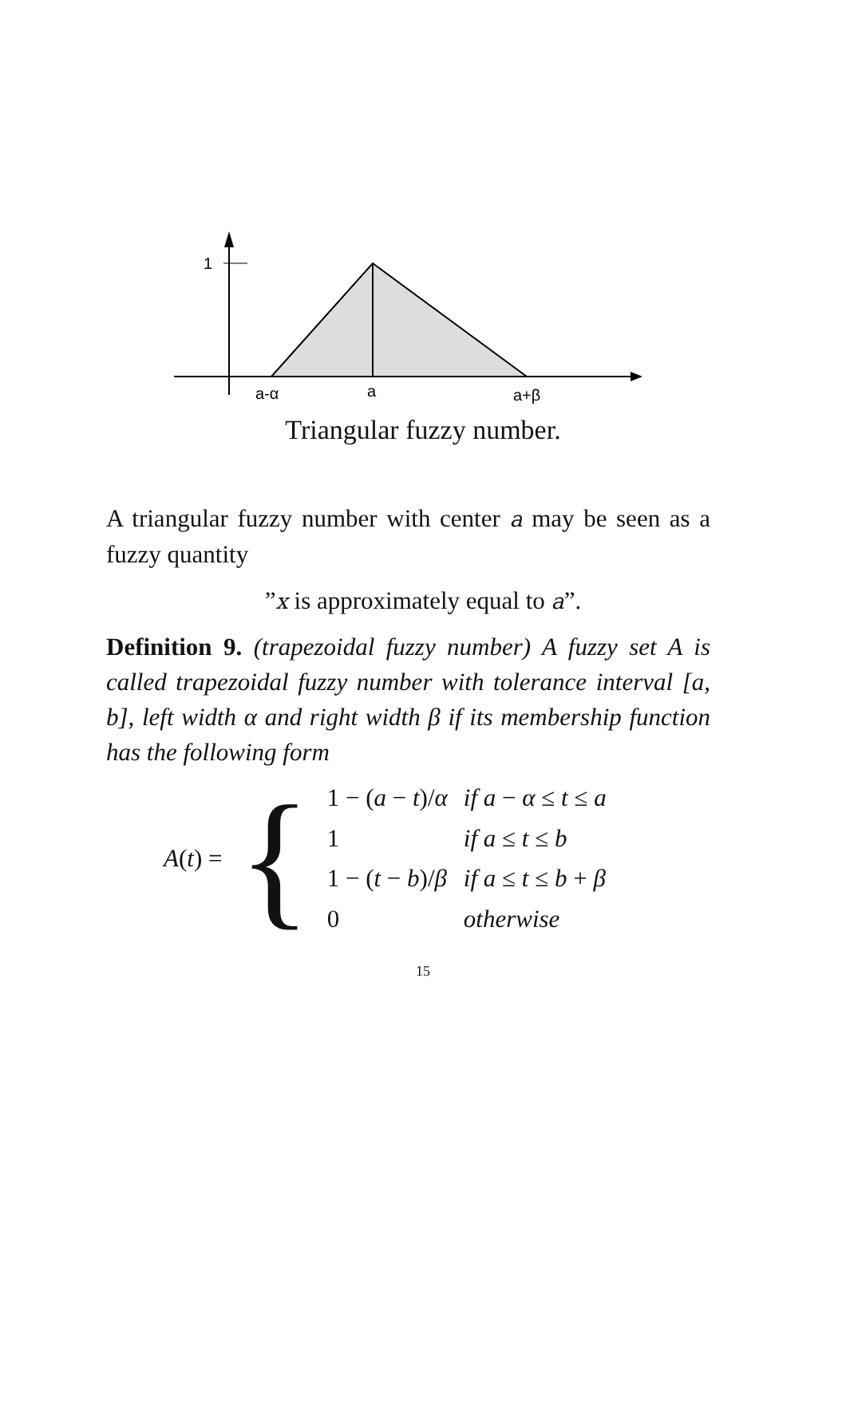1
a-α
a
a+β
Triangular fuzzy number.
A triangular fuzzy number with center a may be seen as a fuzzy quantity
”x is approximately equal to a”.
Definition 9. (trapezoidal fuzzy number) A fuzzy set A is called trapezoidal fuzzy number with tolerance interval [a, b], left width α and right width β if its membership function has the following form
| A ( t ) = | { | 1 − ( a − t )/ α | if a − α ≤ t ≤ a |
| | | 1 | if a ≤ t ≤ b |
| | | 1 − ( t − b )/ β | if a ≤ t ≤ b + β |
| | | 0 | otherwise |
15